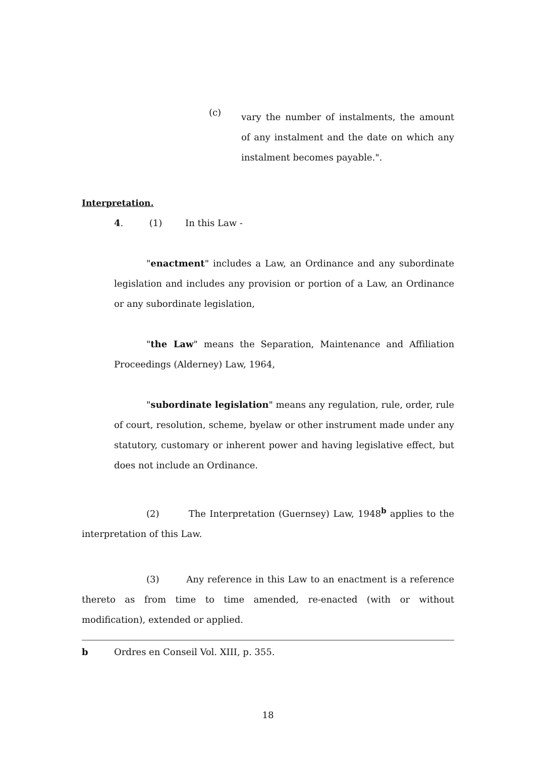(c)
vary the number of instalments, the amount of any instalment and the date on which any instalment becomes payable.".
Interpretation.
4. (1) In this Law -
"enactment" includes a Law, an Ordinance and any subordinate legislation and includes any provision or portion of a Law, an Ordinance or any subordinate legislation,
"the Law" means the Separation, Maintenance and Affiliation Proceedings (Alderney) Law, 1964,
"subordinate legislation" means any regulation, rule, order, rule of court, resolution, scheme, byelaw or other instrument made under any statutory, customary or inherent power and having legislative effect, but does not include an Ordinance.
(2) The Interpretation (Guernsey) Law, 1948<sup>b</sup> applies to the interpretation of this Law.
(3) Any reference in this Law to an enactment is a reference thereto as from time to time amended, re-enacted (with or without modification), extended or applied.
b Ordres en Conseil Vol. XIII, p. 355.
18